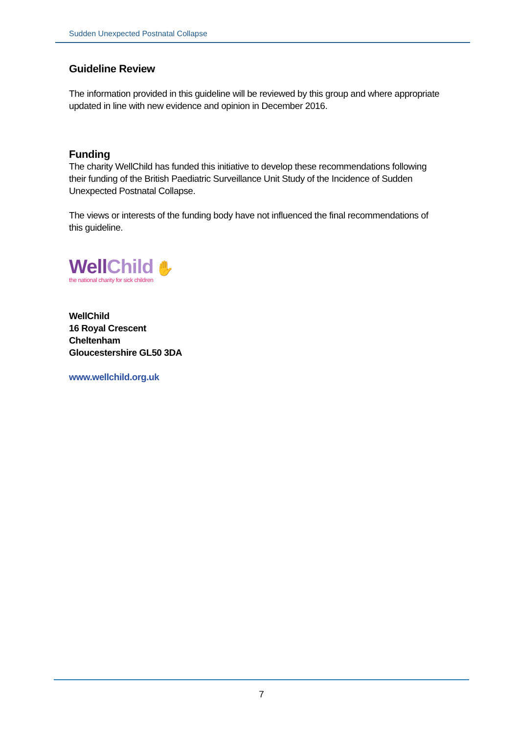Sudden Unexpected Postnatal Collapse
Guideline Review
The information provided in this guideline will be reviewed by this group and where appropriate updated in line with new evidence and opinion in December 2016.
Funding
The charity WellChild has funded this initiative to develop these recommendations following their funding of the British Paediatric Surveillance Unit Study of the Incidence of Sudden Unexpected Postnatal Collapse.
The views or interests of the funding body have not influenced the final recommendations of this guideline.
WellChild ✋
the national charity for sick children
WellChild
16 Royal Crescent
Cheltenham
Gloucestershire GL50 3DA
www.wellchild.org.uk
7